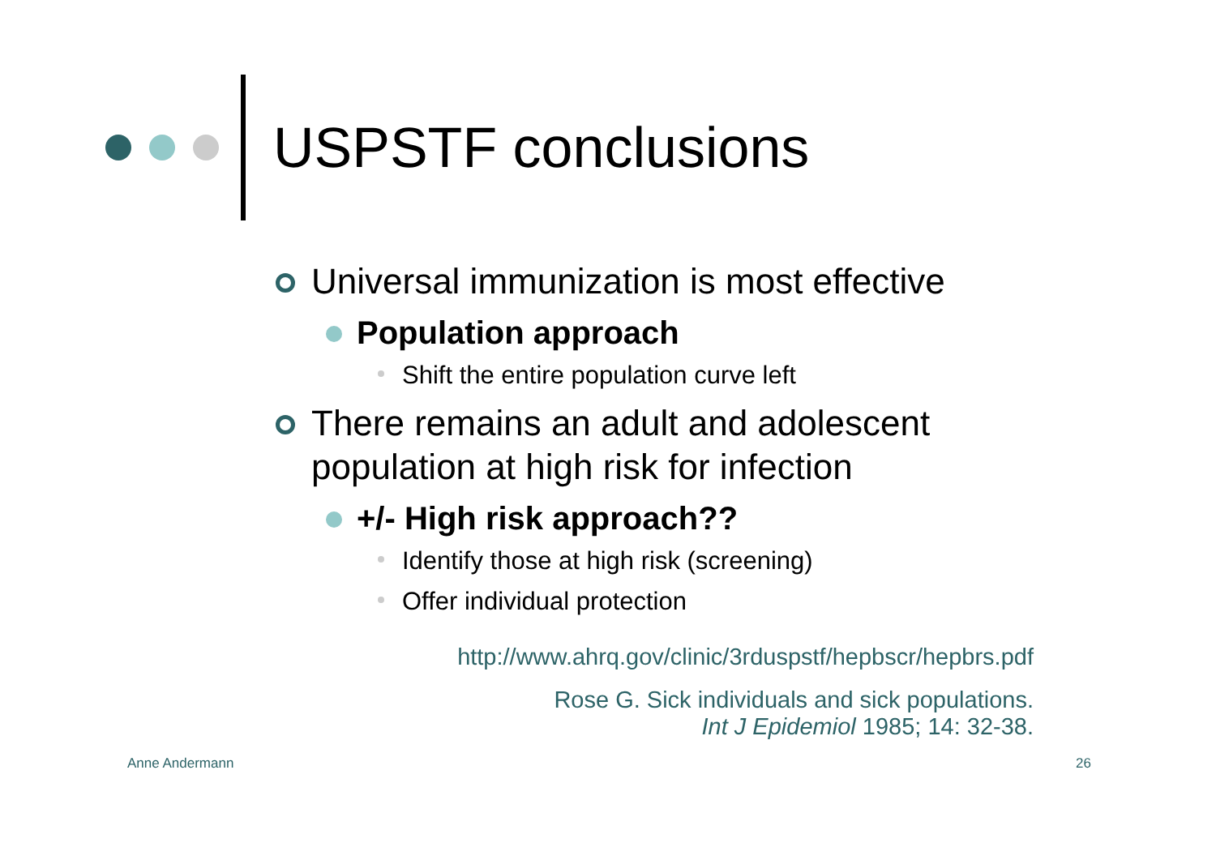USPSTF conclusions
Universal immunization is most effective
Population approach
Shift the entire population curve left
There remains an adult and adolescent population at high risk for infection
+/- High risk approach??
Identify those at high risk (screening)
Offer individual protection
http://www.ahrq.gov/clinic/3rduspstf/hepbscr/hepbrs.pdf
Rose G. Sick individuals and sick populations.
Int J Epidemiol 1985; 14: 32-38.
Anne Andermann 26